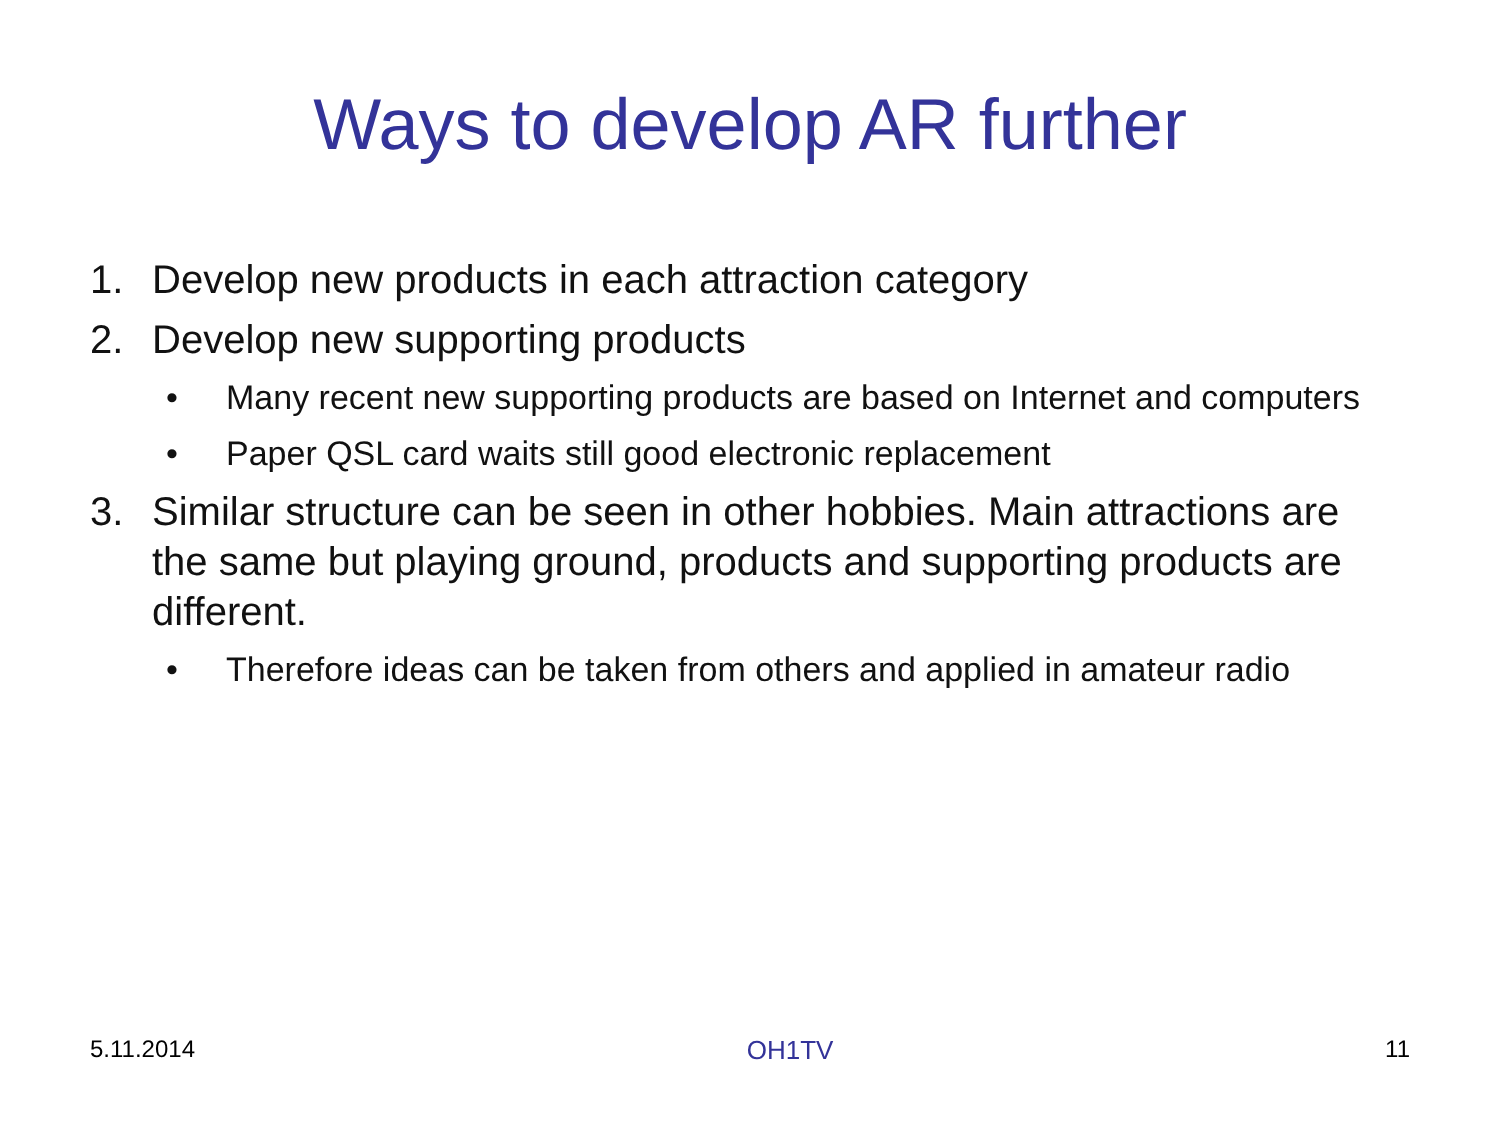Ways to develop AR further
1. Develop new products in each attraction category
2. Develop new supporting products
• Many recent new supporting products are based on Internet and computers
• Paper QSL card waits still good electronic replacement
3. Similar structure can be seen in other hobbies. Main attractions are the same but playing ground, products and supporting products are different.
• Therefore ideas can be taken from others and applied in amateur radio
5.11.2014 OH1TV 11